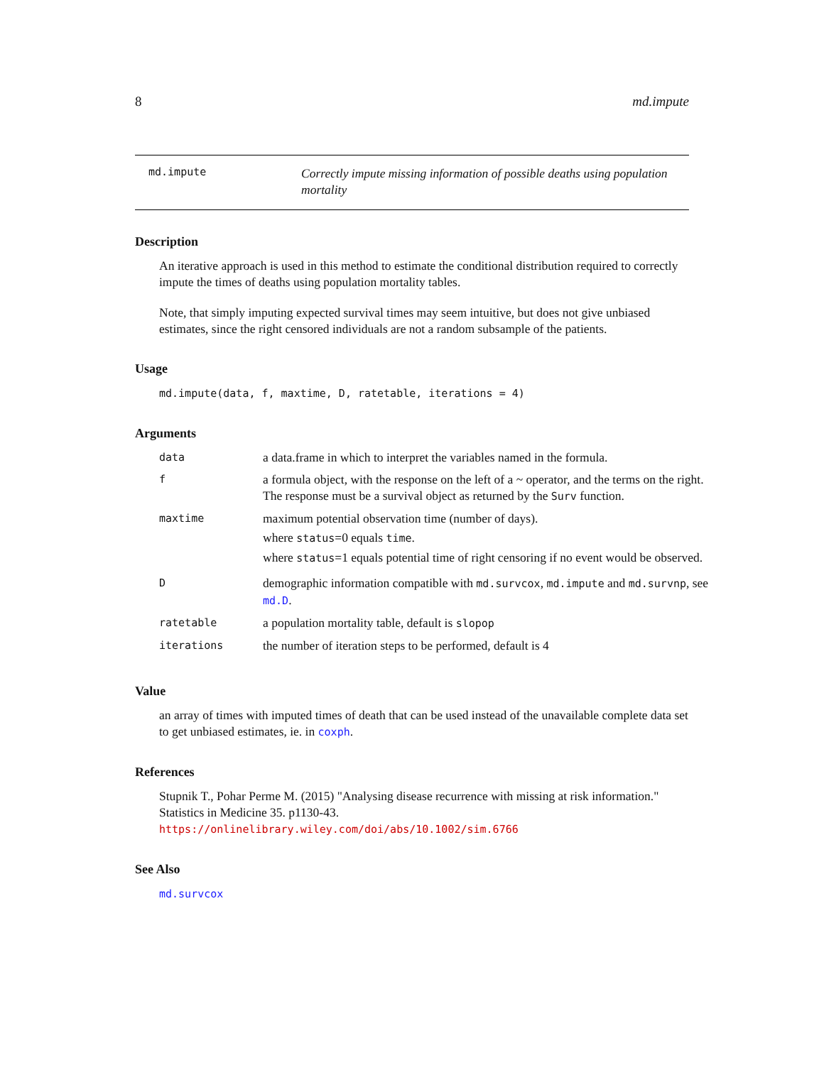8 md.impute
md.impute
Correctly impute missing information of possible deaths using population mortality
Description
An iterative approach is used in this method to estimate the conditional distribution required to correctly impute the times of deaths using population mortality tables.
Note, that simply imputing expected survival times may seem intuitive, but does not give unbiased estimates, since the right censored individuals are not a random subsample of the patients.
Usage
md.impute(data, f, maxtime, D, ratetable, iterations = 4)
Arguments
| data | a data.frame in which to interpret the variables named in the formula. |
| f | a formula object, with the response on the left of a ~ operator, and the terms on the right. The response must be a survival object as returned by the Surv function. |
| maxtime | maximum potential observation time (number of days). where status =0 equals time . where status =1 equals potential time of right censoring if no event would be observed. |
| D | demographic information compatible with md.survcox , md.impute and md.survnp , see md.D . |
| ratetable | a population mortality table, default is slopop |
| iterations | the number of iteration steps to be performed, default is 4 |
Value
an array of times with imputed times of death that can be used instead of the unavailable complete data set to get unbiased estimates, ie. in coxph.
References
Stupnik T., Pohar Perme M. (2015) "Analysing disease recurrence with missing at risk information." Statistics in Medicine 35. p1130-43. https://onlinelibrary.wiley.com/doi/abs/10.1002/sim.6766
See Also
md.survcox